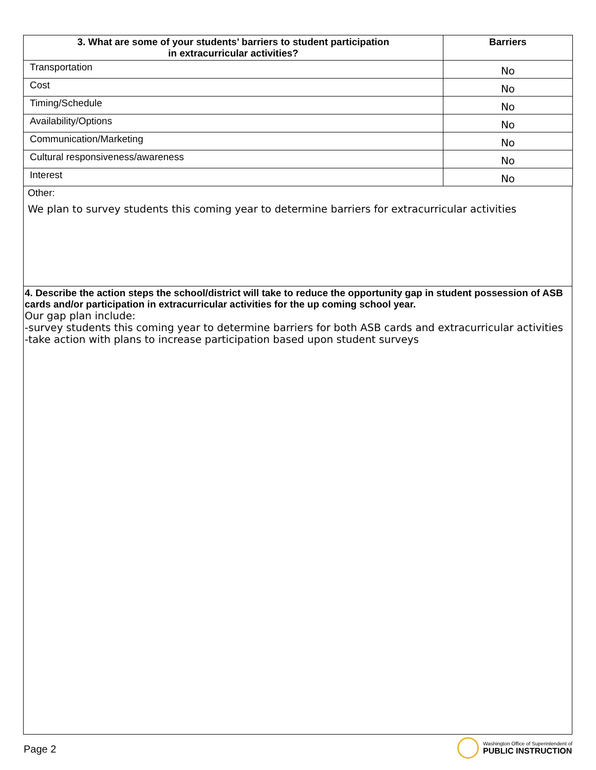| 3. What are some of your students’ barriers to student participation in extracurricular activities? | Barriers |
| --- | --- |
| Transportation | No |
| Cost | No |
| Timing/Schedule | No |
| Availability/Options | No |
| Communication/Marketing | No |
| Cultural responsiveness/awareness | No |
| Interest | No |
Other:
We plan to survey students this coming year to determine barriers for extracurricular activities
4. Describe the action steps the school/district will take to reduce the opportunity gap in student possession of ASB cards and/or participation in extracurricular activities for the up coming school year.
Our gap plan include:
-survey students this coming year to determine barriers for both ASB cards and extracurricular activities
-take action with plans to increase participation based upon student surveys
Page 2
Washington Office of Superintendent of
PUBLIC INSTRUCTION